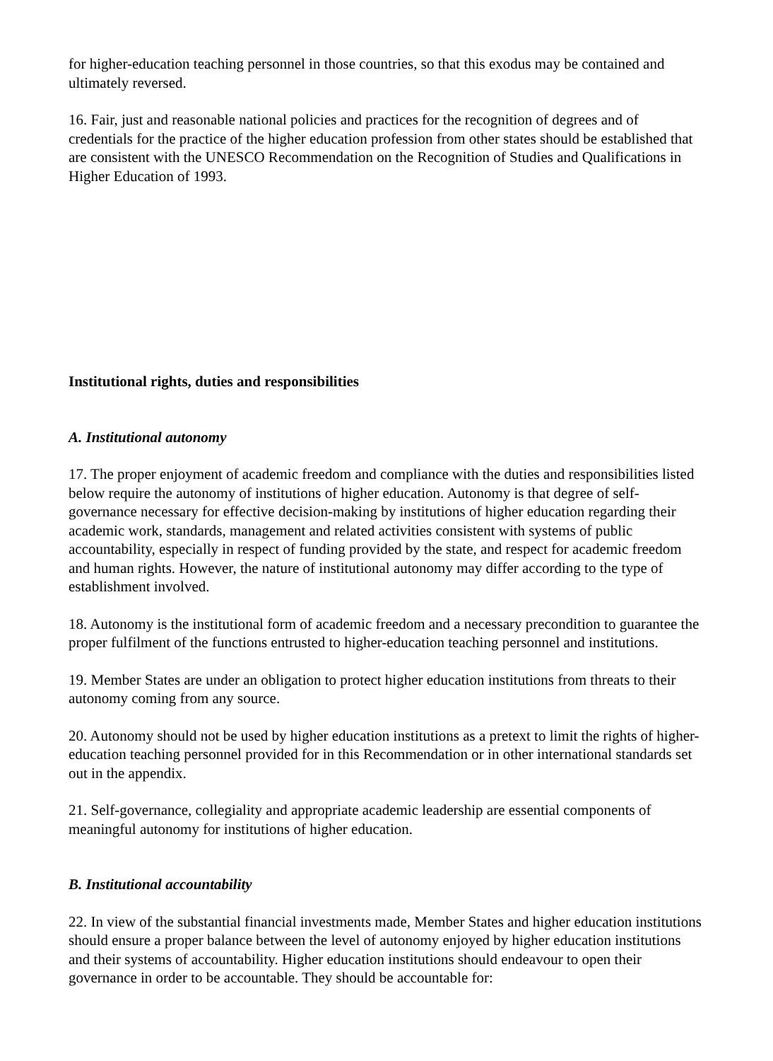for higher-education teaching personnel in those countries, so that this exodus may be contained and ultimately reversed.
16. Fair, just and reasonable national policies and practices for the recognition of degrees and of credentials for the practice of the higher education profession from other states should be established that are consistent with the UNESCO Recommendation on the Recognition of Studies and Qualifications in Higher Education of 1993.
Institutional rights, duties and responsibilities
A. Institutional autonomy
17. The proper enjoyment of academic freedom and compliance with the duties and responsibilities listed below require the autonomy of institutions of higher education. Autonomy is that degree of self-governance necessary for effective decision-making by institutions of higher education regarding their academic work, standards, management and related activities consistent with systems of public accountability, especially in respect of funding provided by the state, and respect for academic freedom and human rights. However, the nature of institutional autonomy may differ according to the type of establishment involved.
18. Autonomy is the institutional form of academic freedom and a necessary precondition to guarantee the proper fulfilment of the functions entrusted to higher-education teaching personnel and institutions.
19. Member States are under an obligation to protect higher education institutions from threats to their autonomy coming from any source.
20. Autonomy should not be used by higher education institutions as a pretext to limit the rights of higher-education teaching personnel provided for in this Recommendation or in other international standards set out in the appendix.
21. Self-governance, collegiality and appropriate academic leadership are essential components of meaningful autonomy for institutions of higher education.
B. Institutional accountability
22. In view of the substantial financial investments made, Member States and higher education institutions should ensure a proper balance between the level of autonomy enjoyed by higher education institutions and their systems of accountability. Higher education institutions should endeavour to open their governance in order to be accountable. They should be accountable for: